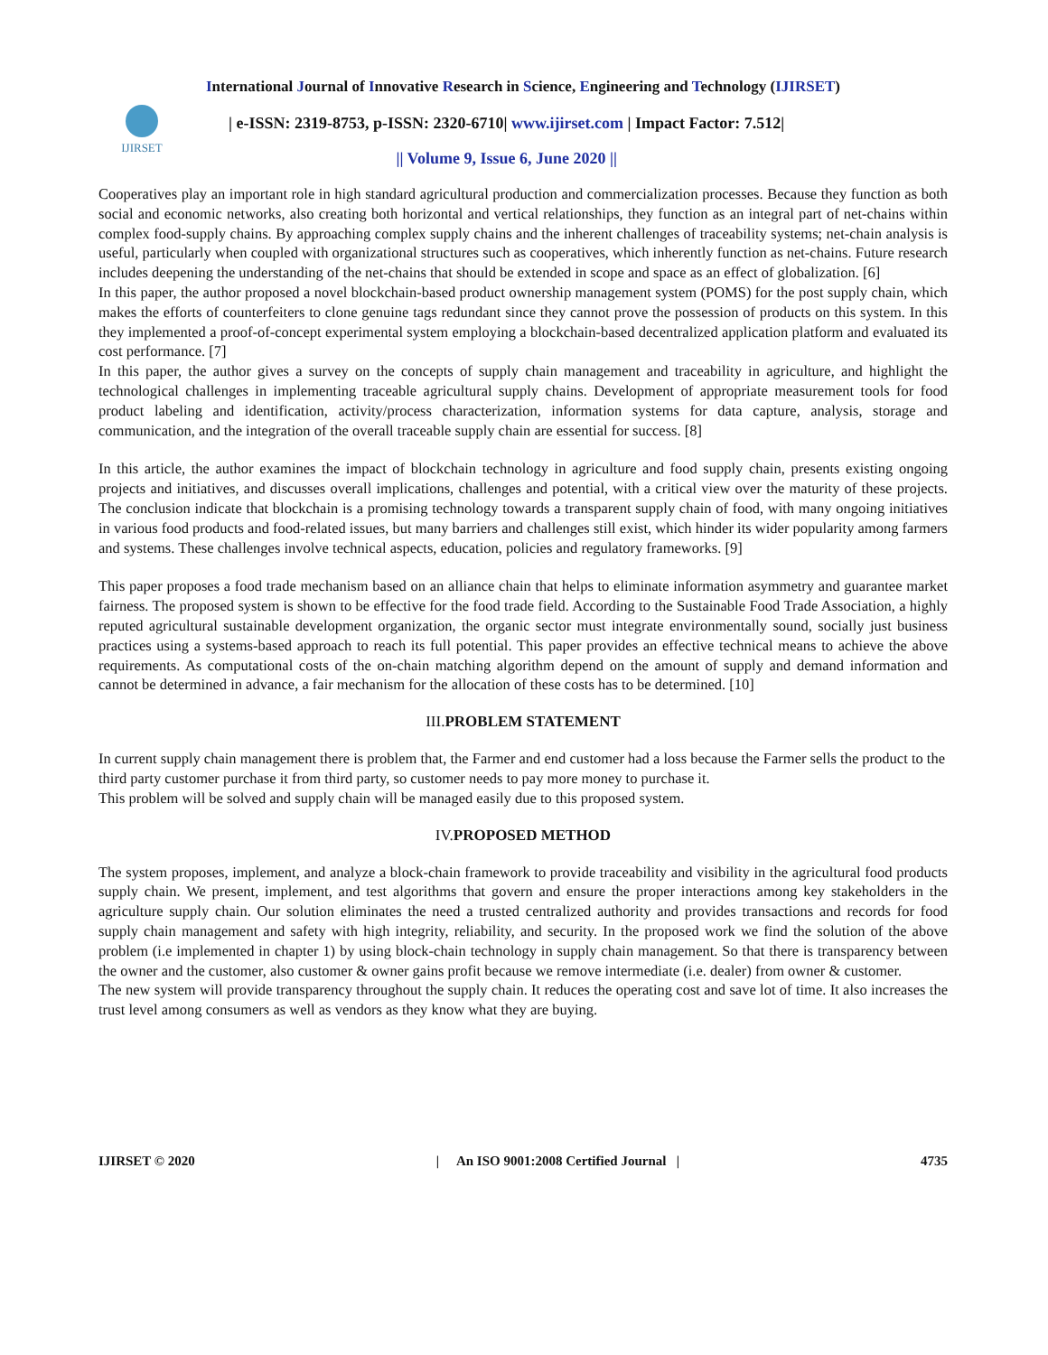International Journal of Innovative Research in Science, Engineering and Technology (IJIRSET)
IJIRSET
| e-ISSN: 2319-8753, p-ISSN: 2320-6710| www.ijirset.com | Impact Factor: 7.512|
|| Volume 9, Issue 6, June 2020 ||
Cooperatives play an important role in high standard agricultural production and commercialization processes. Because they function as both social and economic networks, also creating both horizontal and vertical relationships, they function as an integral part of net-chains within complex food-supply chains. By approaching complex supply chains and the inherent challenges of traceability systems; net-chain analysis is useful, particularly when coupled with organizational structures such as cooperatives, which inherently function as net-chains. Future research includes deepening the understanding of the net-chains that should be extended in scope and space as an effect of globalization. [6]
In this paper, the author proposed a novel blockchain-based product ownership management system (POMS) for the post supply chain, which makes the efforts of counterfeiters to clone genuine tags redundant since they cannot prove the possession of products on this system. In this they implemented a proof-of-concept experimental system employing a blockchain-based decentralized application platform and evaluated its cost performance. [7]
In this paper, the author gives a survey on the concepts of supply chain management and traceability in agriculture, and highlight the technological challenges in implementing traceable agricultural supply chains. Development of appropriate measurement tools for food product labeling and identification, activity/process characterization, information systems for data capture, analysis, storage and communication, and the integration of the overall traceable supply chain are essential for success. [8]
In this article, the author examines the impact of blockchain technology in agriculture and food supply chain, presents existing ongoing projects and initiatives, and discusses overall implications, challenges and potential, with a critical view over the maturity of these projects. The conclusion indicate that blockchain is a promising technology towards a transparent supply chain of food, with many ongoing initiatives in various food products and food-related issues, but many barriers and challenges still exist, which hinder its wider popularity among farmers and systems. These challenges involve technical aspects, education, policies and regulatory frameworks. [9]
This paper proposes a food trade mechanism based on an alliance chain that helps to eliminate information asymmetry and guarantee market fairness. The proposed system is shown to be effective for the food trade field. According to the Sustainable Food Trade Association, a highly reputed agricultural sustainable development organization, the organic sector must integrate environmentally sound, socially just business practices using a systems-based approach to reach its full potential. This paper provides an effective technical means to achieve the above requirements. As computational costs of the on-chain matching algorithm depend on the amount of supply and demand information and cannot be determined in advance, a fair mechanism for the allocation of these costs has to be determined. [10]
III.PROBLEM STATEMENT
In current supply chain management there is problem that, the Farmer and end customer had a loss because the Farmer sells the product to the third party customer purchase it from third party, so customer needs to pay more money to purchase it.
This problem will be solved and supply chain will be managed easily due to this proposed system.
IV.PROPOSED METHOD
The system proposes, implement, and analyze a block-chain framework to provide traceability and visibility in the agricultural food products supply chain. We present, implement, and test algorithms that govern and ensure the proper interactions among key stakeholders in the agriculture supply chain. Our solution eliminates the need a trusted centralized authority and provides transactions and records for food supply chain management and safety with high integrity, reliability, and security. In the proposed work we find the solution of the above problem (i.e implemented in chapter 1) by using block-chain technology in supply chain management. So that there is transparency between the owner and the customer, also customer & owner gains profit because we remove intermediate (i.e. dealer) from owner & customer.
The new system will provide transparency throughout the supply chain. It reduces the operating cost and save lot of time. It also increases the trust level among consumers as well as vendors as they know what they are buying.
IJIRSET © 2020 | An ISO 9001:2008 Certified Journal | 4735